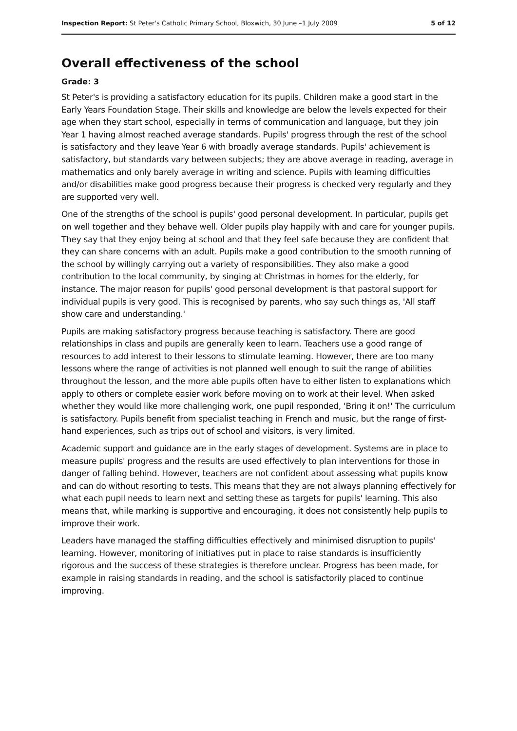Inspection Report: St Peter's Catholic Primary School, Bloxwich, 30 June –1 July 2009 5 of 12
Overall effectiveness of the school
Grade: 3
St Peter's is providing a satisfactory education for its pupils. Children make a good start in the Early Years Foundation Stage. Their skills and knowledge are below the levels expected for their age when they start school, especially in terms of communication and language, but they join Year 1 having almost reached average standards. Pupils' progress through the rest of the school is satisfactory and they leave Year 6 with broadly average standards. Pupils' achievement is satisfactory, but standards vary between subjects; they are above average in reading, average in mathematics and only barely average in writing and science. Pupils with learning difficulties and/or disabilities make good progress because their progress is checked very regularly and they are supported very well.
One of the strengths of the school is pupils' good personal development. In particular, pupils get on well together and they behave well. Older pupils play happily with and care for younger pupils. They say that they enjoy being at school and that they feel safe because they are confident that they can share concerns with an adult. Pupils make a good contribution to the smooth running of the school by willingly carrying out a variety of responsibilities. They also make a good contribution to the local community, by singing at Christmas in homes for the elderly, for instance. The major reason for pupils' good personal development is that pastoral support for individual pupils is very good. This is recognised by parents, who say such things as, 'All staff show care and understanding.'
Pupils are making satisfactory progress because teaching is satisfactory. There are good relationships in class and pupils are generally keen to learn. Teachers use a good range of resources to add interest to their lessons to stimulate learning. However, there are too many lessons where the range of activities is not planned well enough to suit the range of abilities throughout the lesson, and the more able pupils often have to either listen to explanations which apply to others or complete easier work before moving on to work at their level. When asked whether they would like more challenging work, one pupil responded, 'Bring it on!' The curriculum is satisfactory. Pupils benefit from specialist teaching in French and music, but the range of first-hand experiences, such as trips out of school and visitors, is very limited.
Academic support and guidance are in the early stages of development. Systems are in place to measure pupils' progress and the results are used effectively to plan interventions for those in danger of falling behind. However, teachers are not confident about assessing what pupils know and can do without resorting to tests. This means that they are not always planning effectively for what each pupil needs to learn next and setting these as targets for pupils' learning. This also means that, while marking is supportive and encouraging, it does not consistently help pupils to improve their work.
Leaders have managed the staffing difficulties effectively and minimised disruption to pupils' learning. However, monitoring of initiatives put in place to raise standards is insufficiently rigorous and the success of these strategies is therefore unclear. Progress has been made, for example in raising standards in reading, and the school is satisfactorily placed to continue improving.